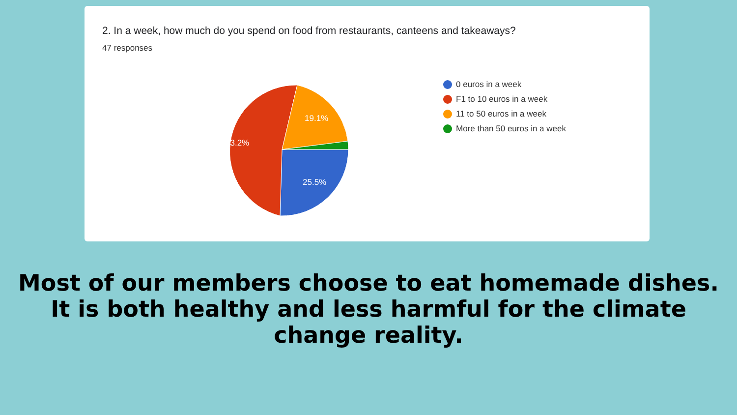2. In a week, how much do you spend on food from restaurants, canteens and takeaways?
47 responses
25.5%
53.2%
19.1%
0 euros in a week
F1 to 10 euros in a week
11 to 50 euros in a week
More than 50 euros in a week
Most of our members choose to eat homemade dishes.
It is both healthy and less harmful for the climate
change reality.